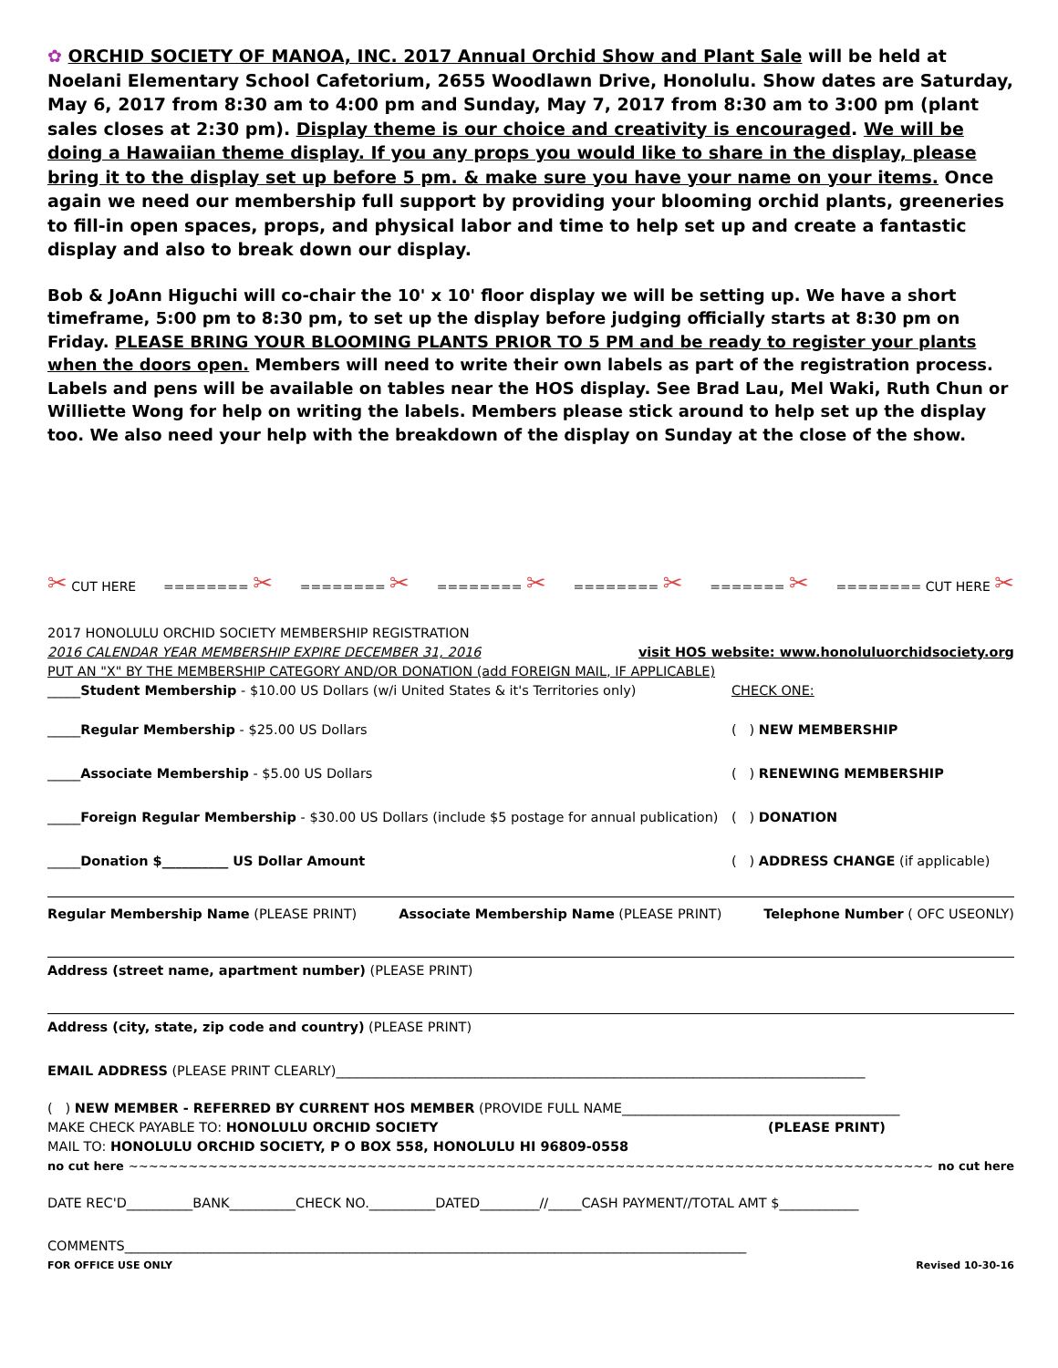✿ ORCHID SOCIETY OF MANOA, INC. 2017 Annual Orchid Show and Plant Sale will be held at Noelani Elementary School Cafetorium, 2655 Woodlawn Drive, Honolulu. Show dates are Saturday, May 6, 2017 from 8:30 am to 4:00 pm and Sunday, May 7, 2017 from 8:30 am to 3:00 pm (plant sales closes at 2:30 pm). Display theme is our choice and creativity is encouraged. We will be doing a Hawaiian theme display. If you any props you would like to share in the display, please bring it to the display set up before 5 pm. & make sure you have your name on your items. Once again we need our membership full support by providing your blooming orchid plants, greeneries to fill-in open spaces, props, and physical labor and time to help set up and create a fantastic display and also to break down our display.
Bob & JoAnn Higuchi will co-chair the 10' x 10' floor display we will be setting up. We have a short timeframe, 5:00 pm to 8:30 pm, to set up the display before judging officially starts at 8:30 pm on Friday. PLEASE BRING YOUR BLOOMING PLANTS PRIOR TO 5 PM and be ready to register your plants when the doors open. Members will need to write their own labels as part of the registration process. Labels and pens will be available on tables near the HOS display. See Brad Lau, Mel Waki, Ruth Chun or Williette Wong for help on writing the labels. Members please stick around to help set up the display too. We also need your help with the breakdown of the display on Sunday at the close of the show.
✂ CUT HERE ======== ✂ ======== ✂ ======== ✂ ======== ✂ ======= ✂ ======== CUT HERE ✂
2017 HONOLULU ORCHID SOCIETY MEMBERSHIP REGISTRATION
2016 CALENDAR YEAR MEMBERSHIP EXPIRE DECEMBER 31, 2016 visit HOS website: www.honoluluorchidsociety.org
PUT AN "X" BY THE MEMBERSHIP CATEGORY AND/OR DONATION (add FOREIGN MAIL, IF APPLICABLE)
_____Student Membership - $10.00 US Dollars (w/i United States & it's Territories only) CHECK ONE:
_____Regular Membership - $25.00 US Dollars ( ) NEW MEMBERSHIP
_____Associate Membership - $5.00 US Dollars ( ) RENEWING MEMBERSHIP
_____Foreign Regular Membership - $30.00 US Dollars (include $5 postage for annual publication) ( ) DONATION
_____Donation $__________ US Dollar Amount ( ) ADDRESS CHANGE (if applicable)
Regular Membership Name (PLEASE PRINT) Associate Membership Name (PLEASE PRINT) Telephone Number ( OFC USEONLY)
Address (street name, apartment number) (PLEASE PRINT)
Address (city, state, zip code and country) (PLEASE PRINT)
EMAIL ADDRESS (PLEASE PRINT CLEARLY)________________________________________________________________________________
( ) NEW MEMBER - REFERRED BY CURRENT HOS MEMBER (PROVIDE FULL NAME__________________________________________
MAKE CHECK PAYABLE TO: HONOLULU ORCHID SOCIETY (PLEASE PRINT)
MAIL TO: HONOLULU ORCHID SOCIETY, P O BOX 558, HONOLULU HI 96809-0558
no cut here ~~~~~~~~~~~~~~~~~~~~~~~~~~~~~~~~~~~~~~~~~~~~~~~~~~~~~~~~~~~~~~~~~~~~~~~~~~~~~~~~~ no cut here
DATE REC'D__________BANK__________CHECK NO.__________DATED_________//_____CASH PAYMENT//TOTAL AMT $____________
COMMENTS______________________________________________________________________________________________
FOR OFFICE USE ONLY Revised 10-30-16